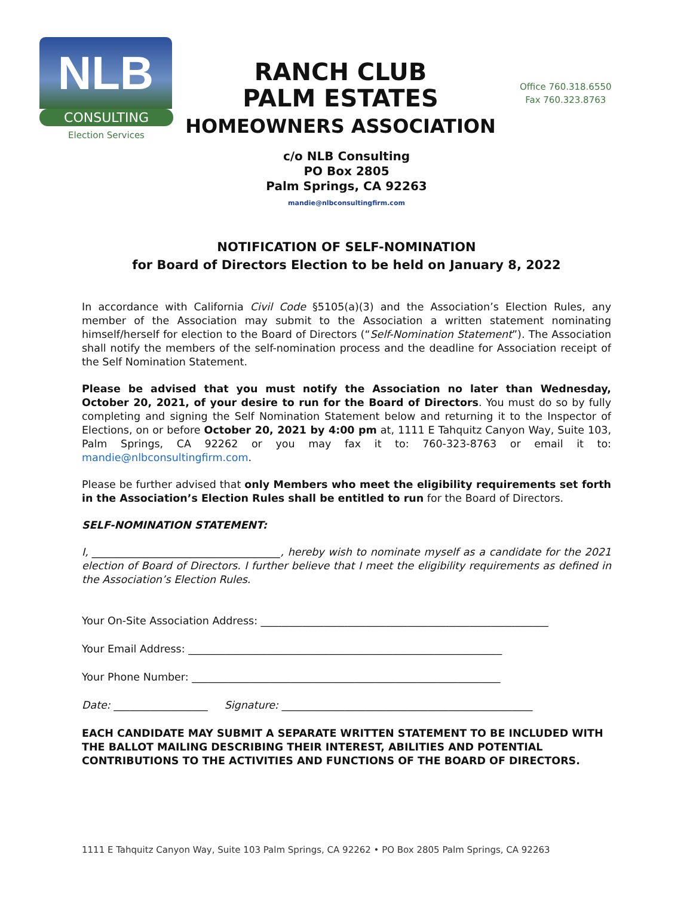NLB
CONSULTING
Election Services
RANCH CLUB
PALM ESTATES
HOMEOWNERS ASSOCIATION
Office 760.318.6550
Fax 760.323.8763
c/o NLB Consulting
PO Box 2805
Palm Springs, CA 92263
mandie@nlbconsultingfirm.com
NOTIFICATION OF SELF-NOMINATION
for Board of Directors Election to be held on January 8, 2022
In accordance with California Civil Code §5105(a)(3) and the Association’s Election Rules, any member of the Association may submit to the Association a written statement nominating himself/herself for election to the Board of Directors (“Self-Nomination Statement”). The Association shall notify the members of the self-nomination process and the deadline for Association receipt of the Self Nomination Statement.
Please be advised that you must notify the Association no later than Wednesday, October 20, 2021, of your desire to run for the Board of Directors. You must do so by fully completing and signing the Self Nomination Statement below and returning it to the Inspector of Elections, on or before October 20, 2021 by 4:00 pm at, 1111 E Tahquitz Canyon Way, Suite 103, Palm Springs, CA 92262 or you may fax it to: 760-323-8763 or email it to: mandie@nlbconsultingfirm.com.
Please be further advised that only Members who meet the eligibility requirements set forth in the Association’s Election Rules shall be entitled to run for the Board of Directors.
SELF-NOMINATION STATEMENT:
I, ____________________________________, hereby wish to nominate myself as a candidate for the 2021 election of Board of Directors. I further believe that I meet the eligibility requirements as defined in the Association’s Election Rules.
Your On-Site Association Address: _______________________________________________________
Your Email Address: ____________________________________________________________
Your Phone Number: ___________________________________________________________
Date: __________________ Signature: ________________________________________________
EACH CANDIDATE MAY SUBMIT A SEPARATE WRITTEN STATEMENT TO BE INCLUDED WITH THE BALLOT MAILING DESCRIBING THEIR INTEREST, ABILITIES AND POTENTIAL CONTRIBUTIONS TO THE ACTIVITIES AND FUNCTIONS OF THE BOARD OF DIRECTORS.
1111 E Tahquitz Canyon Way, Suite 103 Palm Springs, CA 92262 • PO Box 2805 Palm Springs, CA 92263